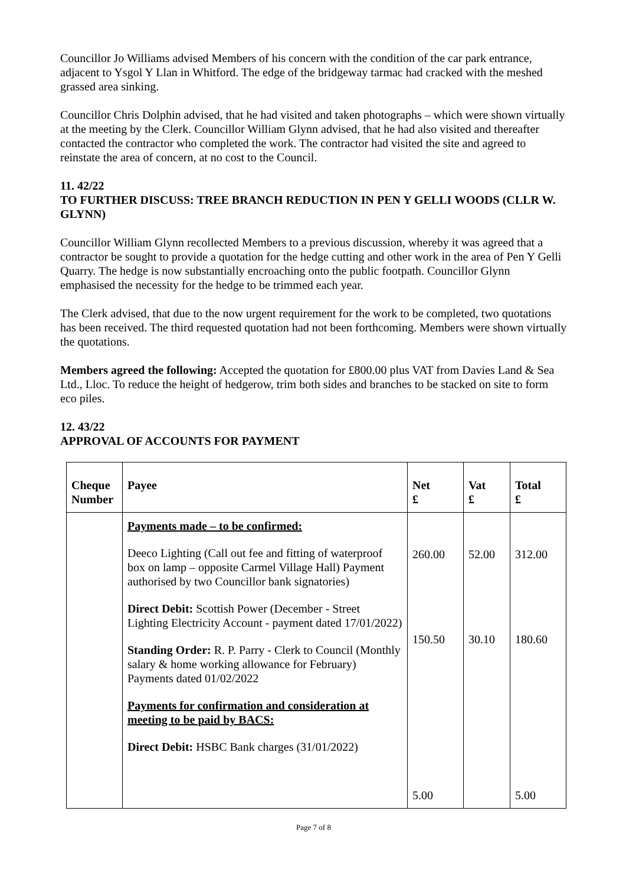Councillor Jo Williams advised Members of his concern with the condition of the car park entrance, adjacent to Ysgol Y Llan in Whitford. The edge of the bridgeway tarmac had cracked with the meshed grassed area sinking.
Councillor Chris Dolphin advised, that he had visited and taken photographs – which were shown virtually at the meeting by the Clerk. Councillor William Glynn advised, that he had also visited and thereafter contacted the contractor who completed the work. The contractor had visited the site and agreed to reinstate the area of concern, at no cost to the Council.
11. 42/22
TO FURTHER DISCUSS: TREE BRANCH REDUCTION IN PEN Y GELLI WOODS (CLLR W. GLYNN)
Councillor William Glynn recollected Members to a previous discussion, whereby it was agreed that a contractor be sought to provide a quotation for the hedge cutting and other work in the area of Pen Y Gelli Quarry. The hedge is now substantially encroaching onto the public footpath. Councillor Glynn emphasised the necessity for the hedge to be trimmed each year.
The Clerk advised, that due to the now urgent requirement for the work to be completed, two quotations has been received. The third requested quotation had not been forthcoming. Members were shown virtually the quotations.
Members agreed the following: Accepted the quotation for £800.00 plus VAT from Davies Land & Sea Ltd., Lloc. To reduce the height of hedgerow, trim both sides and branches to be stacked on site to form eco piles.
12. 43/22
APPROVAL OF ACCOUNTS FOR PAYMENT
| Cheque Number | Payee | Net £ | Vat £ | Total £ |
| --- | --- | --- | --- | --- |
| | Payments made – to be confirmed: Deeco Lighting (Call out fee and fitting of waterproof box on lamp – opposite Carmel Village Hall) Payment authorised by two Councillor bank signatories) Direct Debit: Scottish Power (December - Street Lighting Electricity Account - payment dated 17/01/2022) Standing Order: R. P. Parry - Clerk to Council (Monthly salary & home working allowance for February) Payments dated 01/02/2022 Payments for confirmation and consideration at meeting to be paid by BACS: Direct Debit: HSBC Bank charges (31/01/2022) | 260.00 150.50 5.00 | 52.00 30.10 | 312.00 180.60 5.00 |
Page 7 of 8